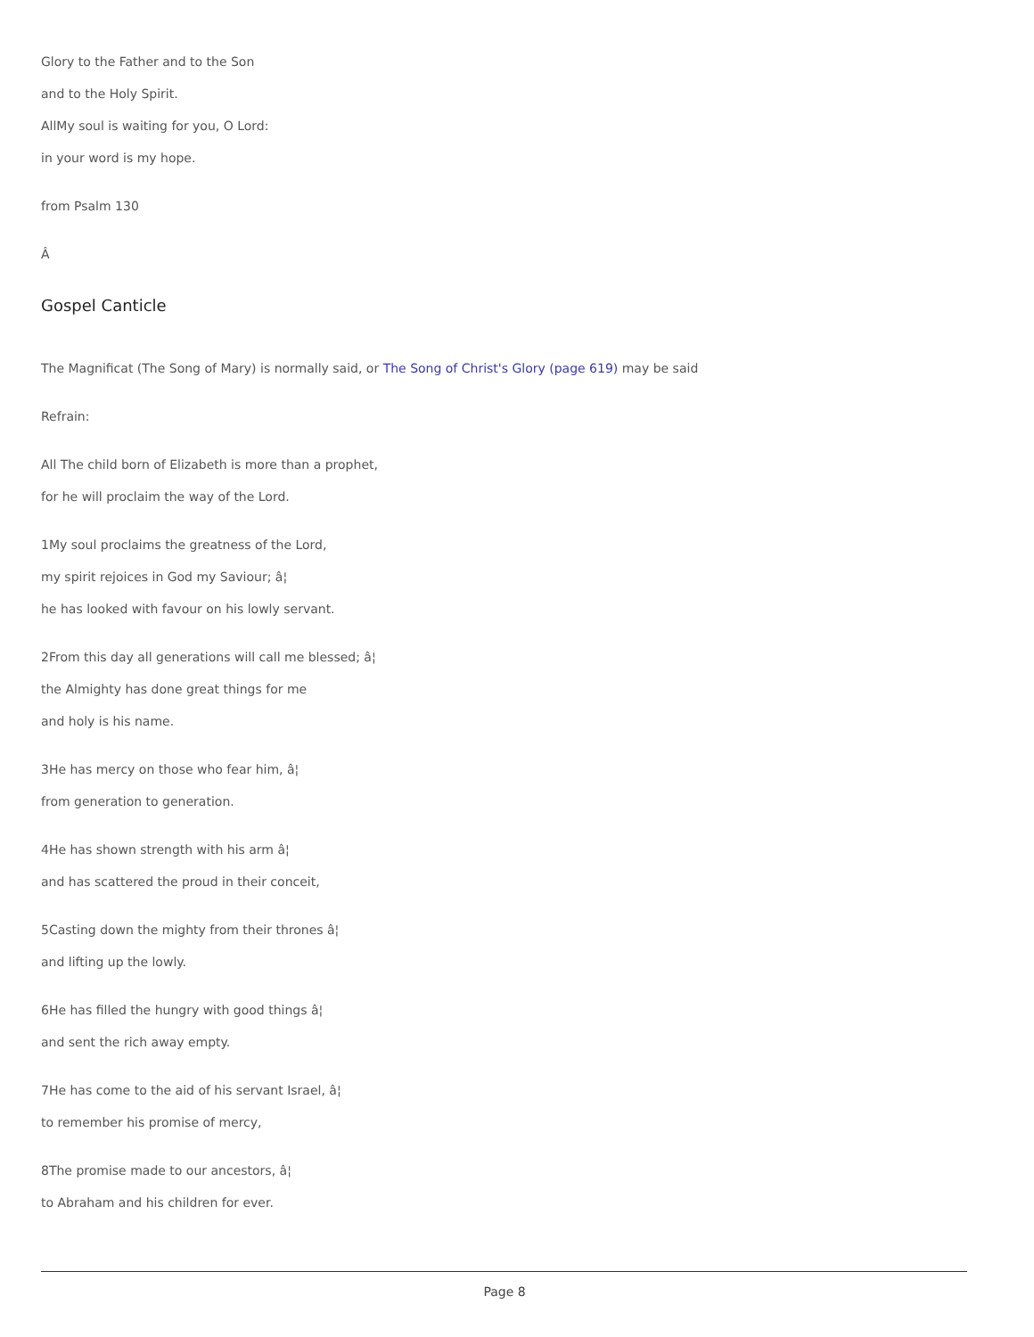Glory to the Father and to the Son
and to the Holy Spirit.
AllMy soul is waiting for you, O Lord:
in your word is my hope.
from Psalm 130
Â
Gospel Canticle
The Magnificat (The Song of Mary) is normally said, or The Song of Christ's Glory (page 619) may be said
Refrain:
All The child born of Elizabeth is more than a prophet,
for he will proclaim the way of the Lord.
1My soul proclaims the greatness of the Lord,
my spirit rejoices in God my Saviour; â¦
he has looked with favour on his lowly servant.
2From this day all generations will call me blessed; â¦
the Almighty has done great things for me
and holy is his name.
3He has mercy on those who fear him, â¦
from generation to generation.
4He has shown strength with his arm â¦
and has scattered the proud in their conceit,
5Casting down the mighty from their thrones â¦
and lifting up the lowly.
6He has filled the hungry with good things â¦
and sent the rich away empty.
7He has come to the aid of his servant Israel, â¦
to remember his promise of mercy,
8The promise made to our ancestors, â¦
to Abraham and his children for ever.
Page 8